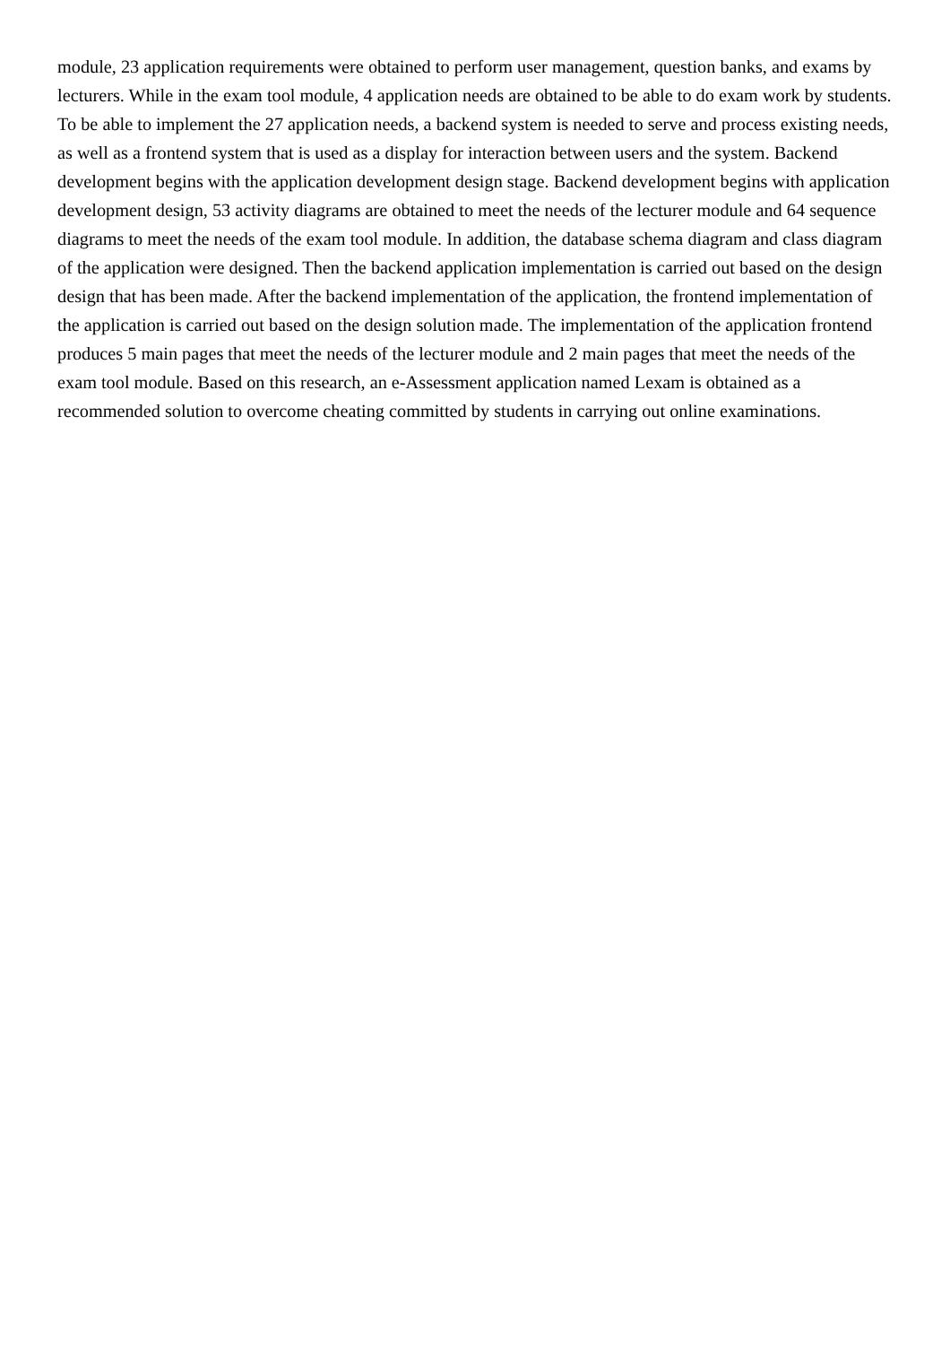module, 23 application requirements were obtained to perform user management, question banks, and exams by lecturers. While in the exam tool module, 4 application needs are obtained to be able to do exam work by students. To be able to implement the 27 application needs, a backend system is needed to serve and process existing needs, as well as a frontend system that is used as a display for interaction between users and the system. Backend development begins with the application development design stage. Backend development begins with application development design, 53 activity diagrams are obtained to meet the needs of the lecturer module and 64 sequence diagrams to meet the needs of the exam tool module. In addition, the database schema diagram and class diagram of the application were designed. Then the backend application implementation is carried out based on the design design that has been made. After the backend implementation of the application, the frontend implementation of the application is carried out based on the design solution made. The implementation of the application frontend produces 5 main pages that meet the needs of the lecturer module and 2 main pages that meet the needs of the exam tool module. Based on this research, an e-Assessment application named Lexam is obtained as a recommended solution to overcome cheating committed by students in carrying out online examinations.